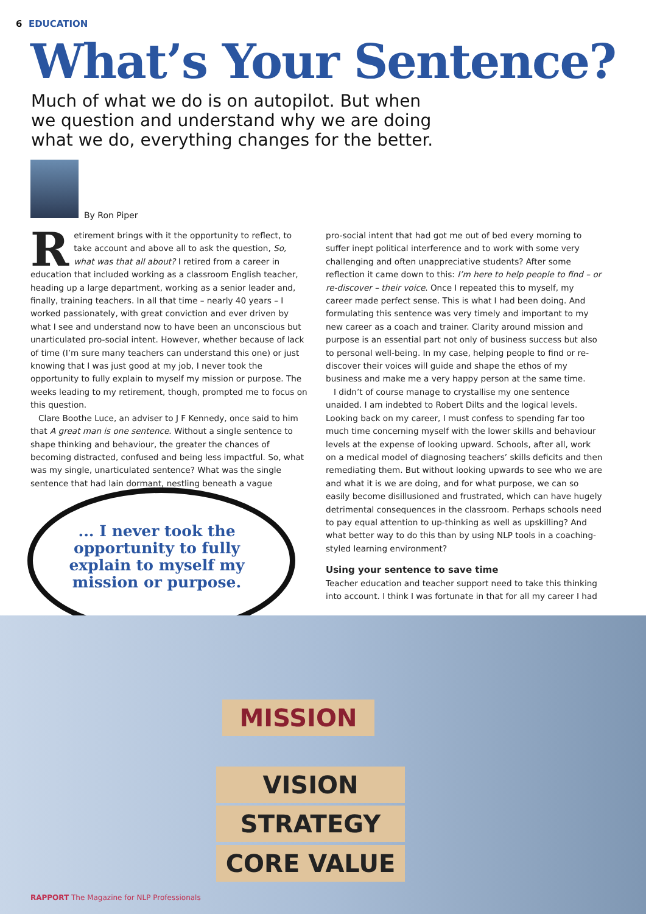6 EDUCATION
What’s Your Sentence?
Much of what we do is on autopilot. But when we question and understand why we are doing what we do, everything changes for the better.
By Ron Piper
Retirement brings with it the opportunity to reflect, to take account and above all to ask the question, So, what was that all about? I retired from a career in education that included working as a classroom English teacher, heading up a large department, working as a senior leader and, finally, training teachers. In all that time – nearly 40 years – I worked passionately, with great conviction and ever driven by what I see and understand now to have been an unconscious but unarticulated pro-social intent. However, whether because of lack of time (I’m sure many teachers can understand this one) or just knowing that I was just good at my job, I never took the opportunity to fully explain to myself my mission or purpose. The weeks leading to my retirement, though, prompted me to focus on this question.
Clare Boothe Luce, an adviser to J F Kennedy, once said to him that A great man is one sentence. Without a single sentence to shape thinking and behaviour, the greater the chances of becoming distracted, confused and being less impactful. So, what was my single, unarticulated sentence? What was the single sentence that had lain dormant, nestling beneath a vague
... I never took the opportunity to fully explain to myself my mission or purpose.
pro-social intent that had got me out of bed every morning to suffer inept political interference and to work with some very challenging and often unappreciative students? After some reflection it came down to this: I’m here to help people to find – or re-discover – their voice. Once I repeated this to myself, my career made perfect sense. This is what I had been doing. And formulating this sentence was very timely and important to my new career as a coach and trainer. Clarity around mission and purpose is an essential part not only of business success but also to personal well-being. In my case, helping people to find or re-discover their voices will guide and shape the ethos of my business and make me a very happy person at the same time.
I didn’t of course manage to crystallise my one sentence unaided. I am indebted to Robert Dilts and the logical levels. Looking back on my career, I must confess to spending far too much time concerning myself with the lower skills and behaviour levels at the expense of looking upward. Schools, after all, work on a medical model of diagnosing teachers’ skills deficits and then remediating them. But without looking upwards to see who we are and what it is we are doing, and for what purpose, we can so easily become disillusioned and frustrated, which can have hugely detrimental consequences in the classroom. Perhaps schools need to pay equal attention to up-thinking as well as upskilling? And what better way to do this than by using NLP tools in a coaching-styled learning environment?
Using your sentence to save time
Teacher education and teacher support need to take this thinking into account. I think I was fortunate in that for all my career I had
MISSION
VISION
STRATEGY
CORE VALUE
RAPPORT The Magazine for NLP Professionals